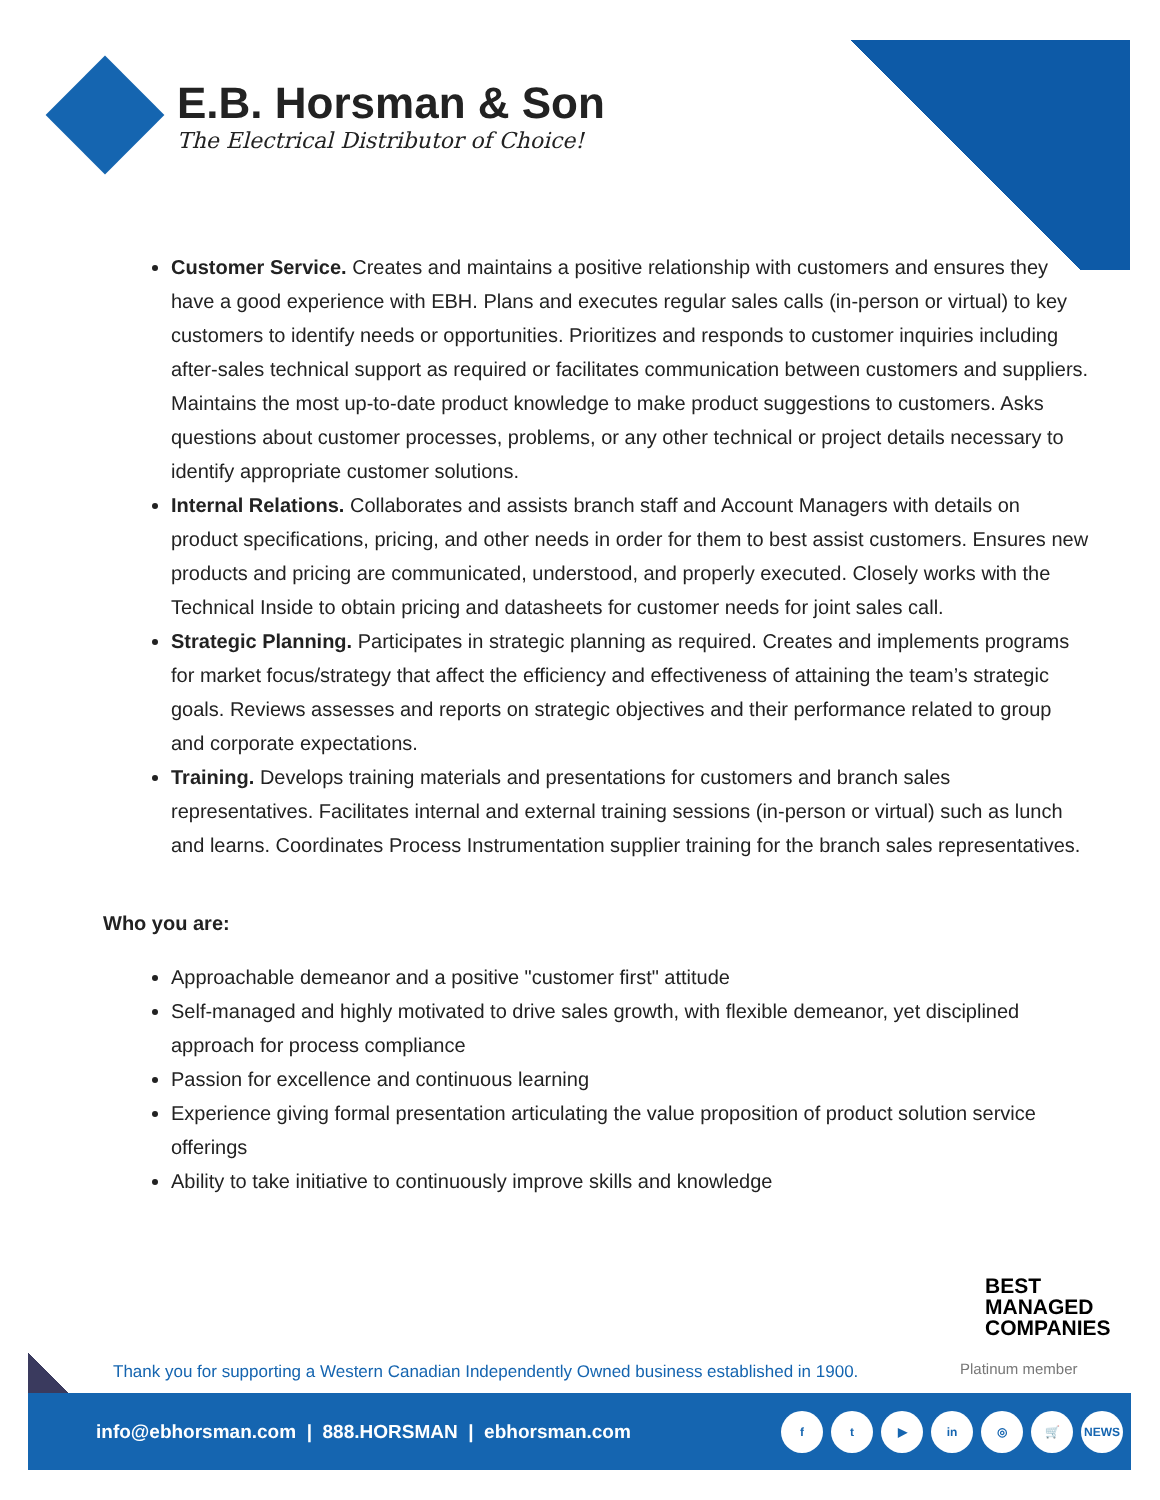E.B. Horsman & Son
The Electrical Distributor of Choice!
Customer Service. Creates and maintains a positive relationship with customers and ensures they have a good experience with EBH. Plans and executes regular sales calls (in-person or virtual) to key customers to identify needs or opportunities. Prioritizes and responds to customer inquiries including after-sales technical support as required or facilitates communication between customers and suppliers. Maintains the most up-to-date product knowledge to make product suggestions to customers. Asks questions about customer processes, problems, or any other technical or project details necessary to identify appropriate customer solutions.
Internal Relations. Collaborates and assists branch staff and Account Managers with details on product specifications, pricing, and other needs in order for them to best assist customers. Ensures new products and pricing are communicated, understood, and properly executed. Closely works with the Technical Inside to obtain pricing and datasheets for customer needs for joint sales call.
Strategic Planning. Participates in strategic planning as required. Creates and implements programs for market focus/strategy that affect the efficiency and effectiveness of attaining the team’s strategic goals. Reviews assesses and reports on strategic objectives and their performance related to group and corporate expectations.
Training. Develops training materials and presentations for customers and branch sales representatives. Facilitates internal and external training sessions (in-person or virtual) such as lunch and learns. Coordinates Process Instrumentation supplier training for the branch sales representatives.
Who you are:
Approachable demeanor and a positive "customer first" attitude
Self-managed and highly motivated to drive sales growth, with flexible demeanor, yet disciplined approach for process compliance
Passion for excellence and continuous learning
Experience giving formal presentation articulating the value proposition of product solution service offerings
Ability to take initiative to continuously improve skills and knowledge
BEST
MANAGED
COMPANIES
Thank you for supporting a Western Canadian Independently Owned business established in 1900.
Platinum member
info@ebhorsman.com | 888.HORSMAN | ebhorsman.com
ft ▶ in ◎ 🛒 NEWS